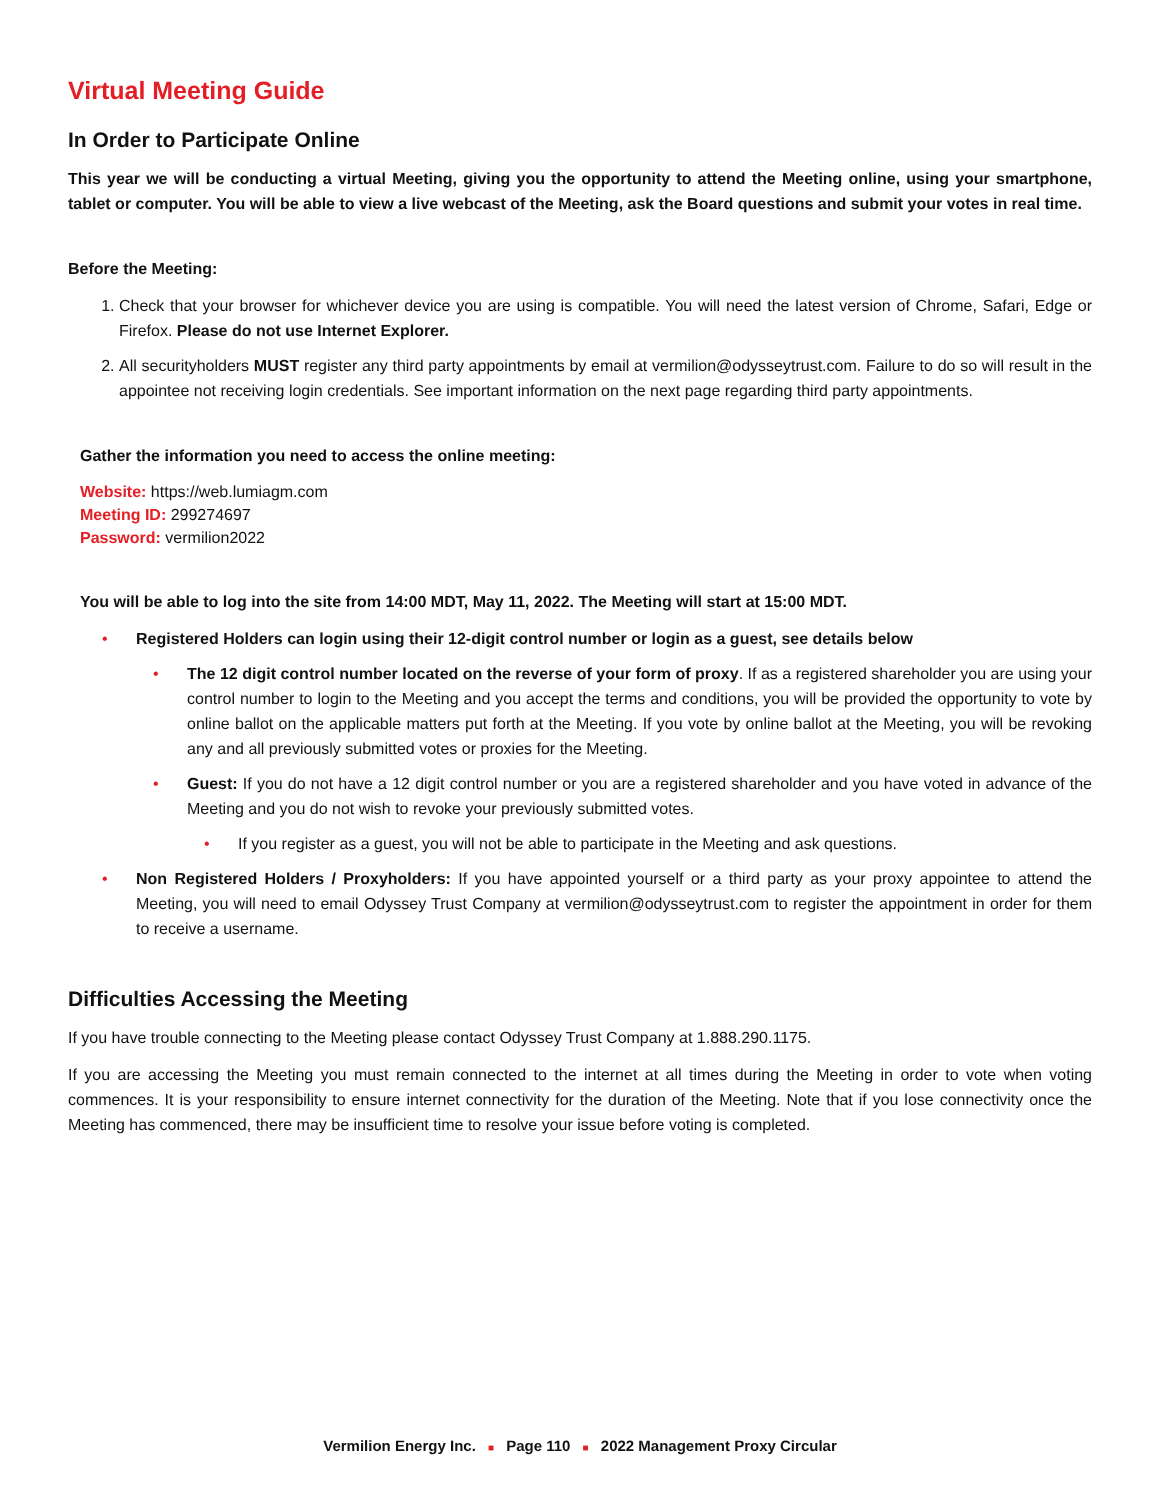Virtual Meeting Guide
In Order to Participate Online
This year we will be conducting a virtual Meeting, giving you the opportunity to attend the Meeting online, using your smartphone, tablet or computer. You will be able to view a live webcast of the Meeting, ask the Board questions and submit your votes in real time.
Before the Meeting:
1. Check that your browser for whichever device you are using is compatible. You will need the latest version of Chrome, Safari, Edge or Firefox. Please do not use Internet Explorer.
2. All securityholders MUST register any third party appointments by email at vermilion@odysseytrust.com. Failure to do so will result in the appointee not receiving login credentials. See important information on the next page regarding third party appointments.
Gather the information you need to access the online meeting:
Website: https://web.lumiagm.com
Meeting ID: 299274697
Password: vermilion2022
You will be able to log into the site from 14:00 MDT, May 11, 2022. The Meeting will start at 15:00 MDT.
• Registered Holders can login using their 12-digit control number or login as a guest, see details below
• The 12 digit control number located on the reverse of your form of proxy. If as a registered shareholder you are using your control number to login to the Meeting and you accept the terms and conditions, you will be provided the opportunity to vote by online ballot on the applicable matters put forth at the Meeting. If you vote by online ballot at the Meeting, you will be revoking any and all previously submitted votes or proxies for the Meeting.
• Guest: If you do not have a 12 digit control number or you are a registered shareholder and you have voted in advance of the Meeting and you do not wish to revoke your previously submitted votes.
• If you register as a guest, you will not be able to participate in the Meeting and ask questions.
• Non Registered Holders / Proxyholders: If you have appointed yourself or a third party as your proxy appointee to attend the Meeting, you will need to email Odyssey Trust Company at vermilion@odysseytrust.com to register the appointment in order for them to receive a username.
Difficulties Accessing the Meeting
If you have trouble connecting to the Meeting please contact Odyssey Trust Company at 1.888.290.1175.
If you are accessing the Meeting you must remain connected to the internet at all times during the Meeting in order to vote when voting commences. It is your responsibility to ensure internet connectivity for the duration of the Meeting. Note that if you lose connectivity once the Meeting has commenced, there may be insufficient time to resolve your issue before voting is completed.
Vermilion Energy Inc. ■ Page 110 ■ 2022 Management Proxy Circular